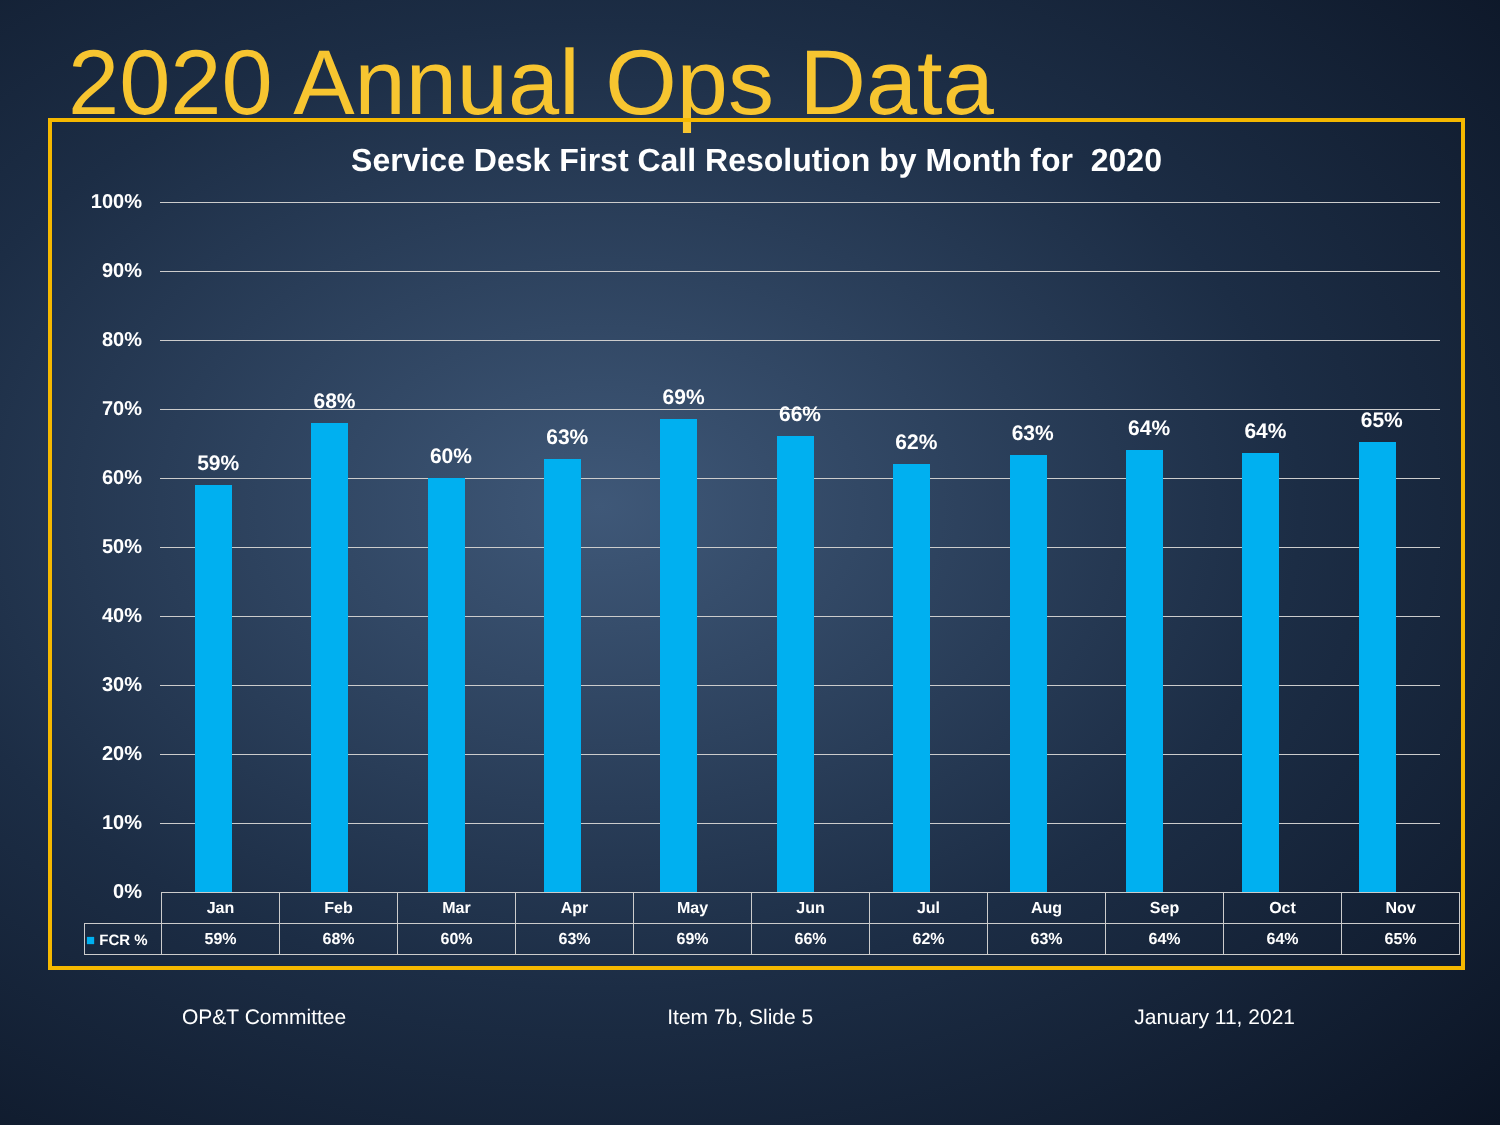2020 Annual Ops Data
Service Desk First Call Resolution by Month for 2020
100%
90%
80%
70%
60%
50%
40%
30%
20%
10%
0%
59%
68%
60%
63%
69%
66%
62%
63%
64%
64%
65%
| | Jan | Feb | Mar | Apr | May | Jun | Jul | Aug | Sep | Oct | Nov |
| --- | --- | --- | --- | --- | --- | --- | --- | --- | --- | --- | --- |
| ■ FCR % | 59% | 68% | 60% | 63% | 69% | 66% | 62% | 63% | 64% | 64% | 65% |
OP&T Committee Item 7b, Slide 5 January 11, 2021